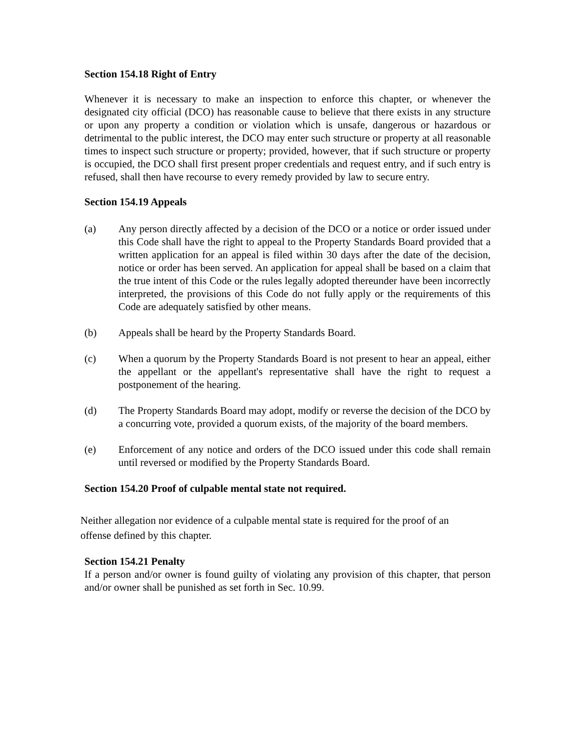Section 154.18 Right of Entry
Whenever it is necessary to make an inspection to enforce this chapter, or whenever the designated city official (DCO) has reasonable cause to believe that there exists in any structure or upon any property a condition or violation which is unsafe, dangerous or hazardous or detrimental to the public interest, the DCO may enter such structure or property at all reasonable times to inspect such structure or property; provided, however, that if such structure or property is occupied, the DCO shall first present proper credentials and request entry, and if such entry is refused, shall then have recourse to every remedy provided by law to secure entry.
Section 154.19 Appeals
(a) Any person directly affected by a decision of the DCO or a notice or order issued under this Code shall have the right to appeal to the Property Standards Board provided that a written application for an appeal is filed within 30 days after the date of the decision, notice or order has been served. An application for appeal shall be based on a claim that the true intent of this Code or the rules legally adopted thereunder have been incorrectly interpreted, the provisions of this Code do not fully apply or the requirements of this Code are adequately satisfied by other means.
(b) Appeals shall be heard by the Property Standards Board.
(c) When a quorum by the Property Standards Board is not present to hear an appeal, either the appellant or the appellant's representative shall have the right to request a postponement of the hearing.
(d) The Property Standards Board may adopt, modify or reverse the decision of the DCO by a concurring vote, provided a quorum exists, of the majority of the board members.
(e) Enforcement of any notice and orders of the DCO issued under this code shall remain until reversed or modified by the Property Standards Board.
Section 154.20 Proof of culpable mental state not required.
Neither allegation nor evidence of a culpable mental state is required for the proof of an
offense defined by this chapter.
Section 154.21 Penalty
If a person and/or owner is found guilty of violating any provision of this chapter, that person and/or owner shall be punished as set forth in Sec. 10.99.